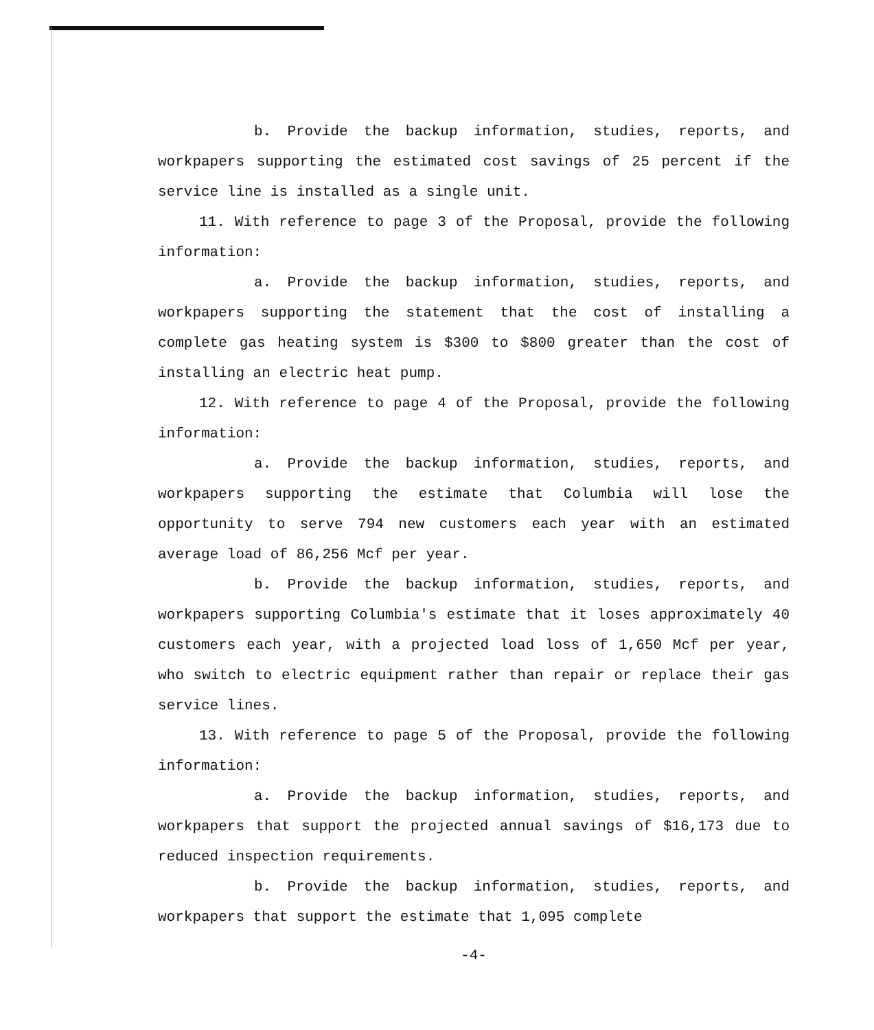b. Provide the backup information, studies, reports, and workpapers supporting the estimated cost savings of 25 percent if the service line is installed as a single unit.
11. With reference to page 3 of the Proposal, provide the following information:
a. Provide the backup information, studies, reports, and workpapers supporting the statement that the cost of installing a complete gas heating system is $300 to $800 greater than the cost of installing an electric heat pump.
12. With reference to page 4 of the Proposal, provide the following information:
a. Provide the backup information, studies, reports, and workpapers supporting the estimate that Columbia will lose the opportunity to serve 794 new customers each year with an estimated average load of 86,256 Mcf per year.
b. Provide the backup information, studies, reports, and workpapers supporting Columbia's estimate that it loses approximately 40 customers each year, with a projected load loss of 1,650 Mcf per year, who switch to electric equipment rather than repair or replace their gas service lines.
13. With reference to page 5 of the Proposal, provide the following information:
a. Provide the backup information, studies, reports, and workpapers that support the projected annual savings of $16,173 due to reduced inspection requirements.
b. Provide the backup information, studies, reports, and workpapers that support the estimate that 1,095 complete
-4-